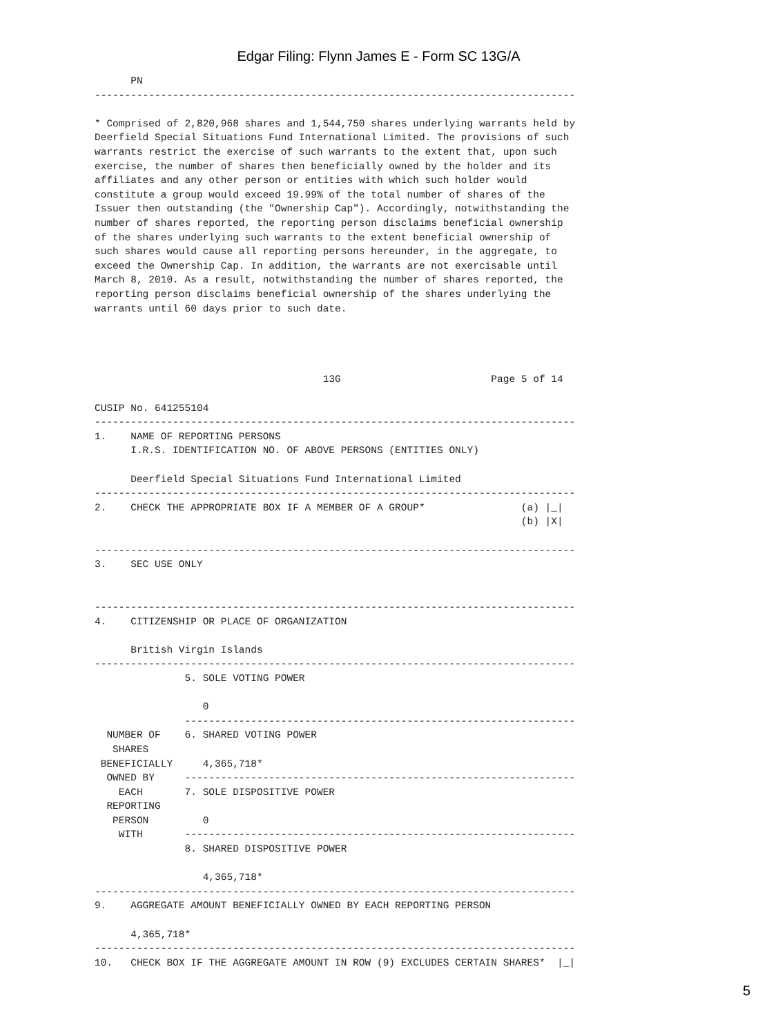Edgar Filing: Flynn James E - Form SC 13G/A
      PN
--------------------------------------------------------------------------------

* Comprised of 2,820,968 shares and 1,544,750 shares underlying warrants held by
Deerfield Special Situations Fund International Limited. The provisions of such
warrants restrict the exercise of such warrants to the extent that, upon such
exercise, the number of shares then beneficially owned by the holder and its
affiliates and any other person or entities with which such holder would
constitute a group would exceed 19.99% of the total number of shares of the
Issuer then outstanding (the "Ownership Cap"). Accordingly, notwithstanding the
number of shares reported, the reporting person disclaims beneficial ownership
of the shares underlying such warrants to the extent beneficial ownership of
such shares would cause all reporting persons hereunder, in the aggregate, to
exceed the Ownership Cap. In addition, the warrants are not exercisable until
March 8, 2010. As a result, notwithstanding the number of shares reported, the
reporting person disclaims beneficial ownership of the shares underlying the
warrants until 60 days prior to such date.




                                      13G                         Page 5 of 14

CUSIP No. 641255104
--------------------------------------------------------------------------------
1.    NAME OF REPORTING PERSONS
      I.R.S. IDENTIFICATION NO. OF ABOVE PERSONS (ENTITIES ONLY)

      Deerfield Special Situations Fund International Limited
--------------------------------------------------------------------------------
2.    CHECK THE APPROPRIATE BOX IF A MEMBER OF A GROUP*                (a) |_|
                                                                       (b) |X|

--------------------------------------------------------------------------------
3.    SEC USE ONLY


--------------------------------------------------------------------------------
4.    CITIZENSHIP OR PLACE OF ORGANIZATION

      British Virgin Islands
--------------------------------------------------------------------------------
               5. SOLE VOTING POWER

                  0
               -----------------------------------------------------------------
  NUMBER OF    6. SHARED VOTING POWER
   SHARES
 BENEFICIALLY     4,365,718*
  OWNED BY     -----------------------------------------------------------------
    EACH       7. SOLE DISPOSITIVE POWER
  REPORTING
   PERSON         0
    WITH       -----------------------------------------------------------------
               8. SHARED DISPOSITIVE POWER

                  4,365,718*
--------------------------------------------------------------------------------
9.    AGGREGATE AMOUNT BENEFICIALLY OWNED BY EACH REPORTING PERSON

      4,365,718*
--------------------------------------------------------------------------------
10.   CHECK BOX IF THE AGGREGATE AMOUNT IN ROW (9) EXCLUDES CERTAIN SHARES*  |_|
5